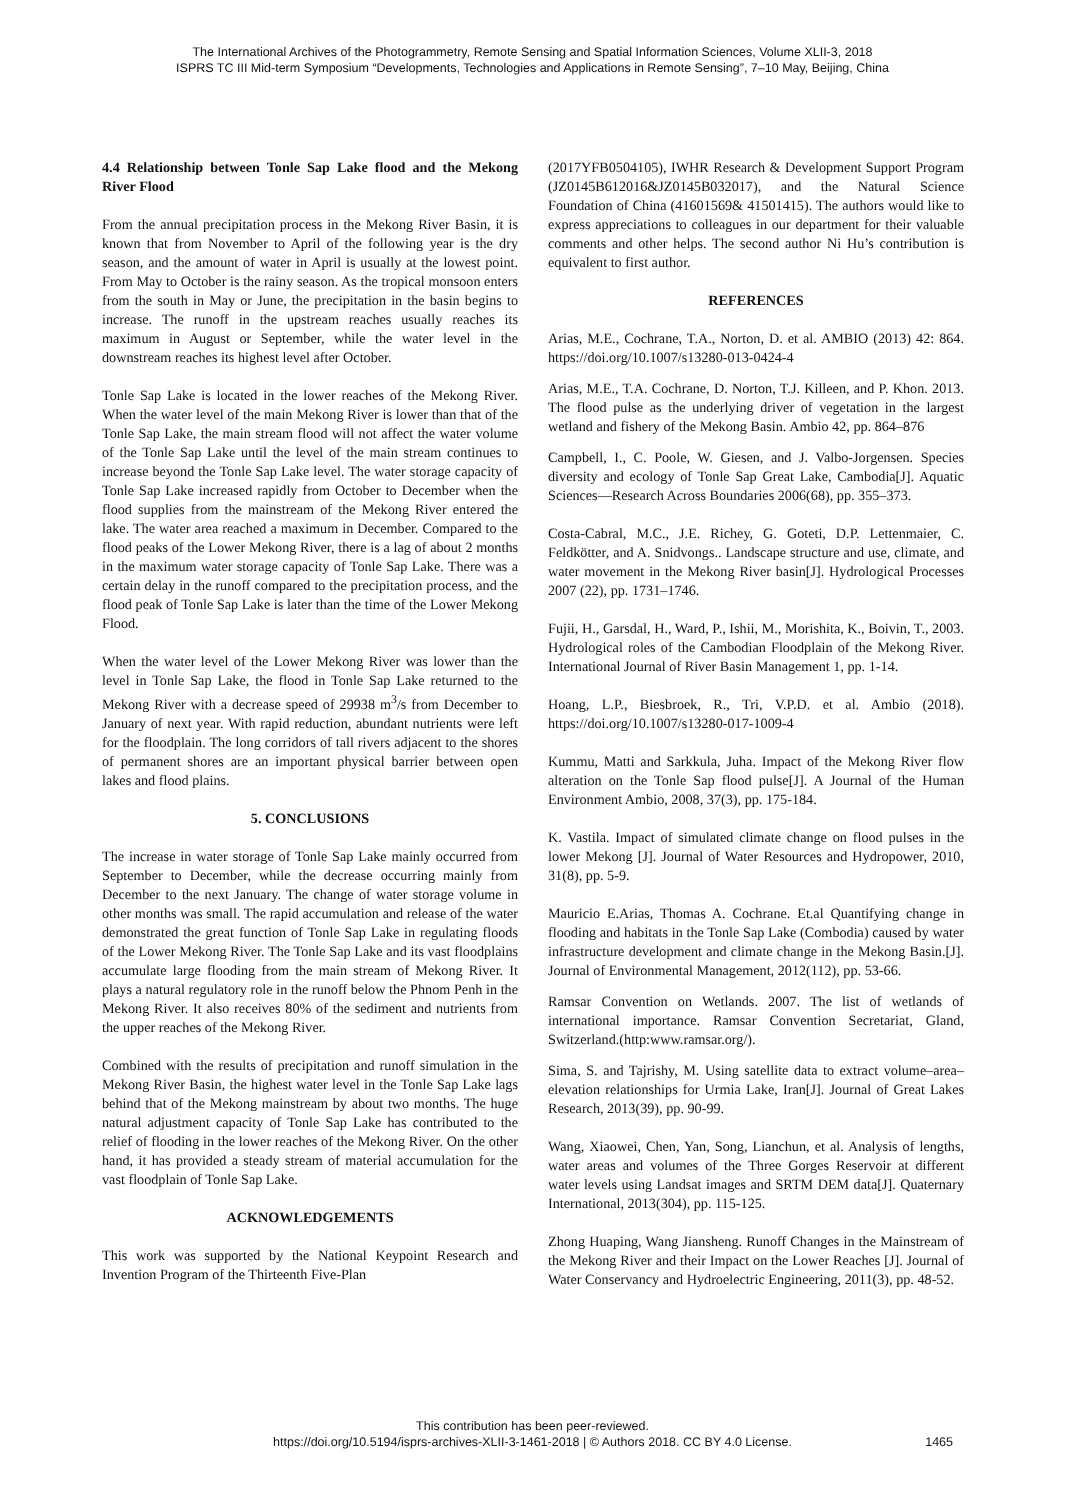The International Archives of the Photogrammetry, Remote Sensing and Spatial Information Sciences, Volume XLII-3, 2018
ISPRS TC III Mid-term Symposium “Developments, Technologies and Applications in Remote Sensing”, 7–10 May, Beijing, China
4.4 Relationship between Tonle Sap Lake flood and the Mekong River Flood
From the annual precipitation process in the Mekong River Basin, it is known that from November to April of the following year is the dry season, and the amount of water in April is usually at the lowest point. From May to October is the rainy season. As the tropical monsoon enters from the south in May or June, the precipitation in the basin begins to increase. The runoff in the upstream reaches usually reaches its maximum in August or September, while the water level in the downstream reaches its highest level after October.
Tonle Sap Lake is located in the lower reaches of the Mekong River. When the water level of the main Mekong River is lower than that of the Tonle Sap Lake, the main stream flood will not affect the water volume of the Tonle Sap Lake until the level of the main stream continues to increase beyond the Tonle Sap Lake level. The water storage capacity of Tonle Sap Lake increased rapidly from October to December when the flood supplies from the mainstream of the Mekong River entered the lake. The water area reached a maximum in December. Compared to the flood peaks of the Lower Mekong River, there is a lag of about 2 months in the maximum water storage capacity of Tonle Sap Lake. There was a certain delay in the runoff compared to the precipitation process, and the flood peak of Tonle Sap Lake is later than the time of the Lower Mekong Flood.
When the water level of the Lower Mekong River was lower than the level in Tonle Sap Lake, the flood in Tonle Sap Lake returned to the Mekong River with a decrease speed of 29938 m<sup>3</sup>/s from December to January of next year. With rapid reduction, abundant nutrients were left for the floodplain. The long corridors of tall rivers adjacent to the shores of permanent shores are an important physical barrier between open lakes and flood plains.
5. CONCLUSIONS
The increase in water storage of Tonle Sap Lake mainly occurred from September to December, while the decrease occurring mainly from December to the next January. The change of water storage volume in other months was small. The rapid accumulation and release of the water demonstrated the great function of Tonle Sap Lake in regulating floods of the Lower Mekong River. The Tonle Sap Lake and its vast floodplains accumulate large flooding from the main stream of Mekong River. It plays a natural regulatory role in the runoff below the Phnom Penh in the Mekong River. It also receives 80% of the sediment and nutrients from the upper reaches of the Mekong River.
Combined with the results of precipitation and runoff simulation in the Mekong River Basin, the highest water level in the Tonle Sap Lake lags behind that of the Mekong mainstream by about two months. The huge natural adjustment capacity of Tonle Sap Lake has contributed to the relief of flooding in the lower reaches of the Mekong River. On the other hand, it has provided a steady stream of material accumulation for the vast floodplain of Tonle Sap Lake.
ACKNOWLEDGEMENTS
This work was supported by the National Keypoint Research and Invention Program of the Thirteenth Five-Plan
(2017YFB0504105), IWHR Research & Development Support Program (JZ0145B612016&JZ0145B032017), and the Natural Science Foundation of China (41601569& 41501415). The authors would like to express appreciations to colleagues in our department for their valuable comments and other helps. The second author Ni Hu’s contribution is equivalent to first author.
REFERENCES
Arias, M.E., Cochrane, T.A., Norton, D. et al. AMBIO (2013) 42: 864. https://doi.org/10.1007/s13280-013-0424-4
Arias, M.E., T.A. Cochrane, D. Norton, T.J. Killeen, and P. Khon. 2013. The flood pulse as the underlying driver of vegetation in the largest wetland and fishery of the Mekong Basin. Ambio 42, pp. 864–876
Campbell, I., C. Poole, W. Giesen, and J. Valbo-Jorgensen. Species diversity and ecology of Tonle Sap Great Lake, Cambodia[J]. Aquatic Sciences—Research Across Boundaries 2006(68), pp. 355–373.
Costa-Cabral, M.C., J.E. Richey, G. Goteti, D.P. Lettenmaier, C. Feldkötter, and A. Snidvongs.. Landscape structure and use, climate, and water movement in the Mekong River basin[J]. Hydrological Processes 2007 (22), pp. 1731–1746.
Fujii, H., Garsdal, H., Ward, P., Ishii, M., Morishita, K., Boivin, T., 2003. Hydrological roles of the Cambodian Floodplain of the Mekong River. International Journal of River Basin Management 1, pp. 1-14.
Hoang, L.P., Biesbroek, R., Tri, V.P.D. et al. Ambio (2018). https://doi.org/10.1007/s13280-017-1009-4
Kummu, Matti and Sarkkula, Juha. Impact of the Mekong River flow alteration on the Tonle Sap flood pulse[J]. A Journal of the Human Environment Ambio, 2008, 37(3), pp. 175-184.
K. Vastila. Impact of simulated climate change on flood pulses in the lower Mekong [J]. Journal of Water Resources and Hydropower, 2010, 31(8), pp. 5-9.
Mauricio E.Arias, Thomas A. Cochrane. Et.al Quantifying change in flooding and habitats in the Tonle Sap Lake (Combodia) caused by water infrastructure development and climate change in the Mekong Basin.[J]. Journal of Environmental Management, 2012(112), pp. 53-66.
Ramsar Convention on Wetlands. 2007. The list of wetlands of international importance. Ramsar Convention Secretariat, Gland, Switzerland.(http:www.ramsar.org/).
Sima, S. and Tajrishy, M. Using satellite data to extract volume–area–elevation relationships for Urmia Lake, Iran[J]. Journal of Great Lakes Research, 2013(39), pp. 90-99.
Wang, Xiaowei, Chen, Yan, Song, Lianchun, et al. Analysis of lengths, water areas and volumes of the Three Gorges Reservoir at different water levels using Landsat images and SRTM DEM data[J]. Quaternary International, 2013(304), pp. 115-125.
Zhong Huaping, Wang Jiansheng. Runoff Changes in the Mainstream of the Mekong River and their Impact on the Lower Reaches [J]. Journal of Water Conservancy and Hydroelectric Engineering, 2011(3), pp. 48-52.
This contribution has been peer-reviewed.
https://doi.org/10.5194/isprs-archives-XLII-3-1461-2018 | © Authors 2018. CC BY 4.0 License.
1465